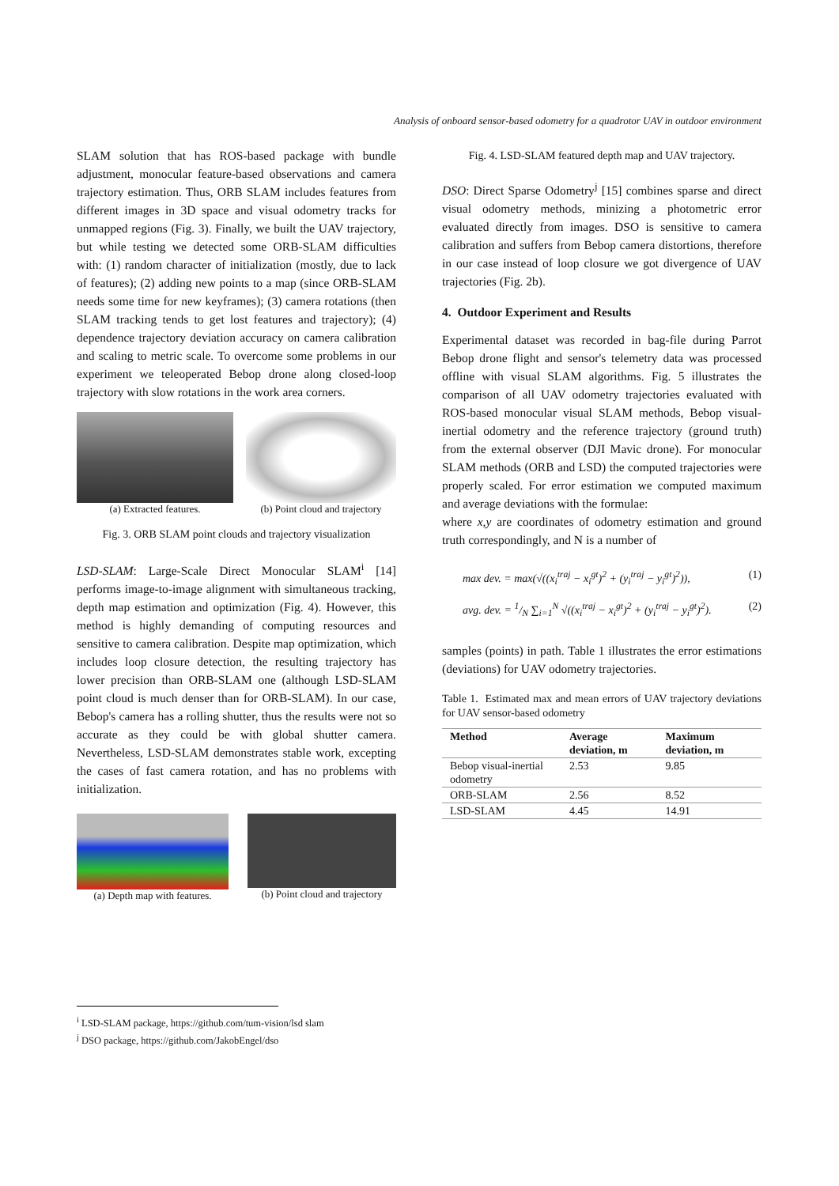Analysis of onboard sensor-based odometry for a quadrotor UAV in outdoor environment
SLAM solution that has ROS-based package with bundle adjustment, monocular feature-based observations and camera trajectory estimation. Thus, ORB SLAM includes features from different images in 3D space and visual odometry tracks for unmapped regions (Fig. 3). Finally, we built the UAV trajectory, but while testing we detected some ORB-SLAM difficulties with: (1) random character of initialization (mostly, due to lack of features); (2) adding new points to a map (since ORB-SLAM needs some time for new keyframes); (3) camera rotations (then SLAM tracking tends to get lost features and trajectory); (4) dependence trajectory deviation accuracy on camera calibration and scaling to metric scale. To overcome some problems in our experiment we teleoperated Bebop drone along closed-loop trajectory with slow rotations in the work area corners.
(a) Extracted features. (b) Point cloud and trajectory
Fig. 3. ORB SLAM point clouds and trajectory visualization
LSD-SLAM: Large-Scale Direct Monocular SLAM<sup>i</sup> [14] performs image-to-image alignment with simultaneous tracking, depth map estimation and optimization (Fig. 4). However, this method is highly demanding of computing resources and sensitive to camera calibration. Despite map optimization, which includes loop closure detection, the resulting trajectory has lower precision than ORB-SLAM one (although LSD-SLAM point cloud is much denser than for ORB-SLAM). In our case, Bebop's camera has a rolling shutter, thus the results were not so accurate as they could be with global shutter camera. Nevertheless, LSD-SLAM demonstrates stable work, excepting the cases of fast camera rotation, and has no problems with initialization.
(a) Depth map with features. (b) Point cloud and trajectory
Fig. 4. LSD-SLAM featured depth map and UAV trajectory.
DSO: Direct Sparse Odometry<sup>j</sup> [15] combines sparse and direct visual odometry methods, minizing a photometric error evaluated directly from images. DSO is sensitive to camera calibration and suffers from Bebop camera distortions, therefore in our case instead of loop closure we got divergence of UAV trajectories (Fig. 2b).
4. Outdoor Experiment and Results
Experimental dataset was recorded in bag-file during Parrot Bebop drone flight and sensor's telemetry data was processed offline with visual SLAM algorithms. Fig. 5 illustrates the comparison of all UAV odometry trajectories evaluated with ROS-based monocular visual SLAM methods, Bebop visual-inertial odometry and the reference trajectory (ground truth) from the external observer (DJI Mavic drone). For monocular SLAM methods (ORB and LSD) the computed trajectories were properly scaled. For error estimation we computed maximum and average deviations with the formulae:
where x,y are coordinates of odometry estimation and ground truth correspondingly, and N is a number of
max dev. = max(√((x<sub>i</sub><sup>traj</sup> − x<sub>i</sub><sup>gt</sup>)<sup>2</sup> + (y<sub>i</sub><sup>traj</sup> − y<sub>i</sub><sup>gt</sup>)<sup>2</sup>)), (1)
avg. dev. = 1/N ∑<sub>i=1</sub><sup>N</sup> √((x<sub>i</sub><sup>traj</sup> − x<sub>i</sub><sup>gt</sup>)<sup>2</sup> + (y<sub>i</sub><sup>traj</sup> − y<sub>i</sub><sup>gt</sup>)<sup>2</sup>). (2)
samples (points) in path. Table 1 illustrates the error estimations (deviations) for UAV odometry trajectories.
Table 1. Estimated max and mean errors of UAV trajectory deviations for UAV sensor-based odometry
| Method | Average deviation, m | Maximum deviation, m |
| --- | --- | --- |
| Bebop visual-inertial odometry | 2.53 | 9.85 |
| ORB-SLAM | 2.56 | 8.52 |
| LSD-SLAM | 4.45 | 14.91 |
<sup>i</sup> LSD-SLAM package, https://github.com/tum-vision/lsd slam
<sup>j</sup> DSO package, https://github.com/JakobEngel/dso